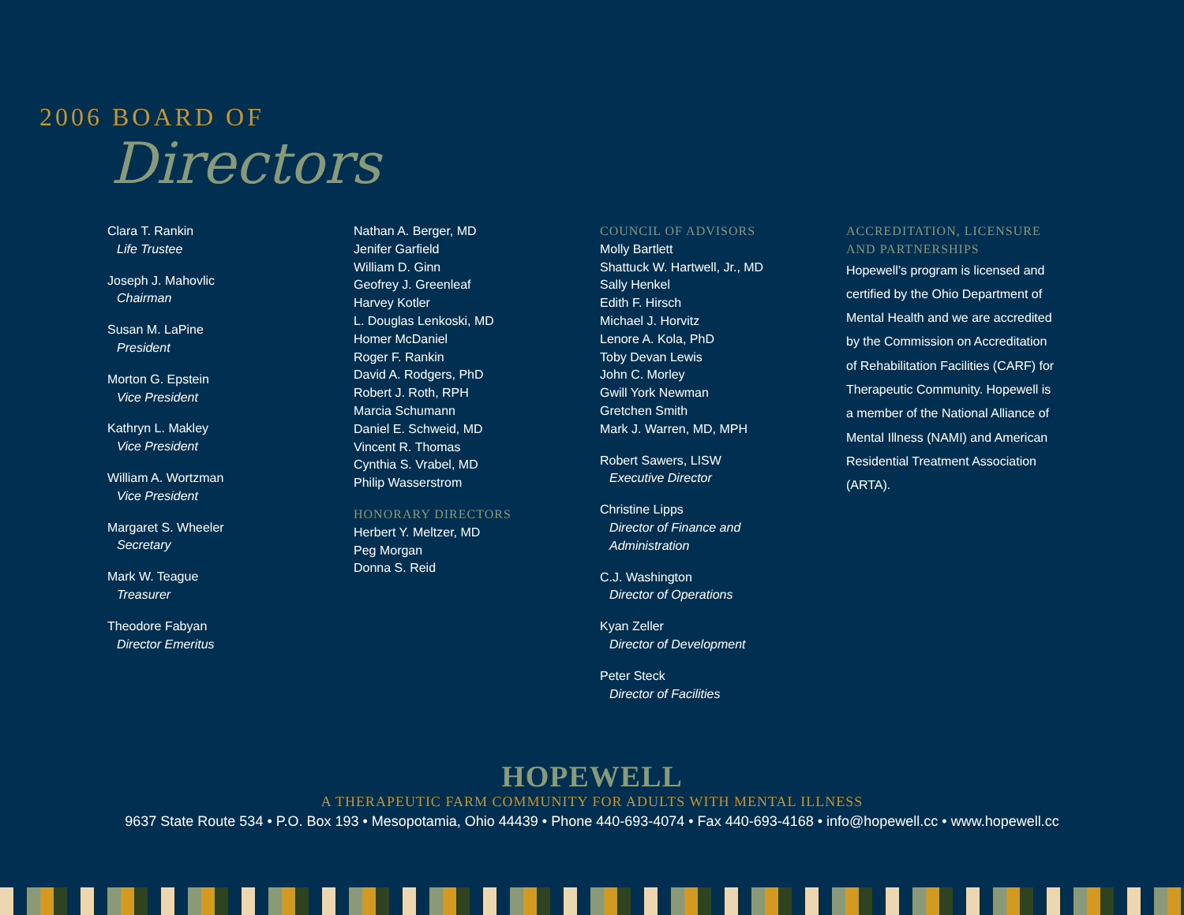2006 BOARD OF
Directors
Clara T. Rankin
Life Trustee
Joseph J. Mahovlic
Chairman
Susan M. LaPine
President
Morton G. Epstein
Vice President
Kathryn L. Makley
Vice President
William A. Wortzman
Vice President
Margaret S. Wheeler
Secretary
Mark W. Teague
Treasurer
Theodore Fabyan
Director Emeritus
Nathan A. Berger, MD
Jenifer Garfield
William D. Ginn
Geofrey J. Greenleaf
Harvey Kotler
L. Douglas Lenkoski, MD
Homer McDaniel
Roger F. Rankin
David A. Rodgers, PhD
Robert J. Roth, RPH
Marcia Schumann
Daniel E. Schweid, MD
Vincent R. Thomas
Cynthia S. Vrabel, MD
Philip Wasserstrom
HONORARY DIRECTORS
Herbert Y. Meltzer, MD
Peg Morgan
Donna S. Reid
COUNCIL OF ADVISORS
Molly Bartlett
Shattuck W. Hartwell, Jr., MD
Sally Henkel
Edith F. Hirsch
Michael J. Horvitz
Lenore A. Kola, PhD
Toby Devan Lewis
John C. Morley
Gwill York Newman
Gretchen Smith
Mark J. Warren, MD, MPH
Robert Sawers, LISW
Executive Director
Christine Lipps
Director of Finance and
Administration
C.J. Washington
Director of Operations
Kyan Zeller
Director of Development
Peter Steck
Director of Facilities
ACCREDITATION, LICENSURE
AND PARTNERSHIPS
Hopewell’s program is licensed and certified by the Ohio Department of Mental Health and we are accredited by the Commission on Accreditation of Rehabilitation Facilities (CARF) for Therapeutic Community. Hopewell is a member of the National Alliance of Mental Illness (NAMI) and American Residential Treatment Association (ARTA).
HOPEWELL
A THERAPEUTIC FARM COMMUNITY FOR ADULTS WITH MENTAL ILLNESS
9637 State Route 534 • P.O. Box 193 • Mesopotamia, Ohio 44439 • Phone 440-693-4074 • Fax 440-693-4168 • info@hopewell.cc • www.hopewell.cc